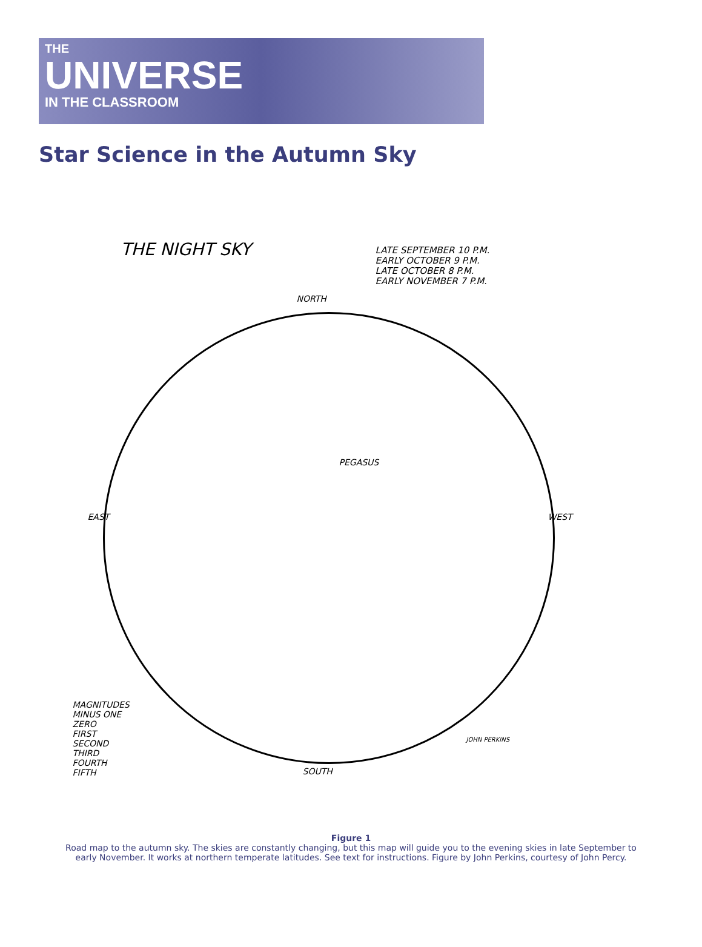THE
UNIVERSE
IN THE CLASSROOM
Star Science in the Autumn Sky
THE NIGHT SKY
LATE SEPTEMBER 10 P.M.
EARLY OCTOBER 9 P.M.
LATE OCTOBER 8 P.M.
EARLY NOVEMBER 7 P.M.
NORTH
EAST WEST
PEGASUS
MAGNITUDES
MINUS ONE
ZERO
FIRST
SECOND
THIRD
FOURTH
FIFTH
JOHN PERKINS
SOUTH
Figure 1
Road map to the autumn sky. The skies are constantly changing, but this map will guide you to the evening skies in late September to early November. It works at northern temperate latitudes. See text for instructions. Figure by John Perkins, courtesy of John Percy.